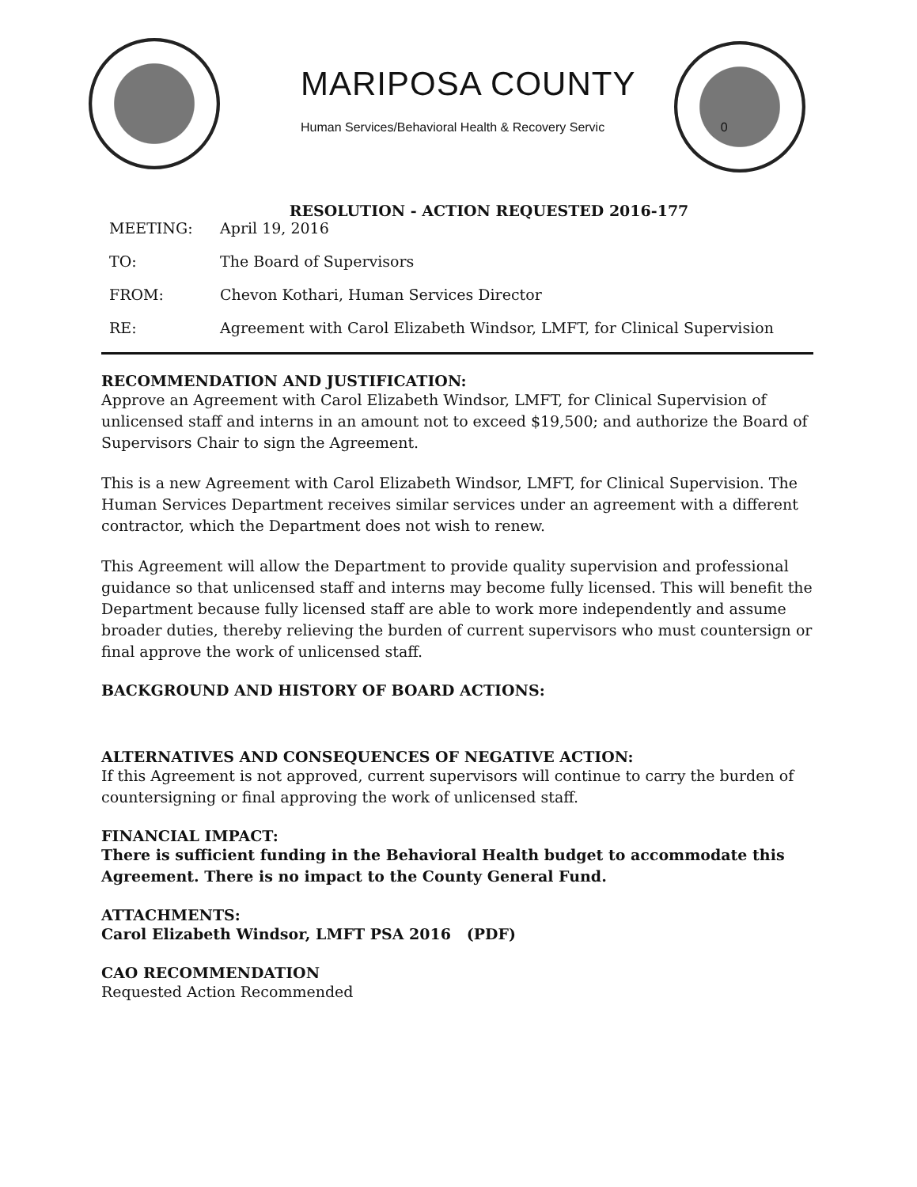MARIPOSA COUNTY
Human Services/Behavioral Health & Recovery Servic 0
RESOLUTION - ACTION REQUESTED 2016-177
MEETING: April 19, 2016
TO: The Board of Supervisors
FROM: Chevon Kothari, Human Services Director
RE: Agreement with Carol Elizabeth Windsor, LMFT, for Clinical Supervision
RECOMMENDATION AND JUSTIFICATION:
Approve an Agreement with Carol Elizabeth Windsor, LMFT, for Clinical Supervision of unlicensed staff and interns in an amount not to exceed $19,500; and authorize the Board of Supervisors Chair to sign the Agreement.
This is a new Agreement with Carol Elizabeth Windsor, LMFT, for Clinical Supervision. The Human Services Department receives similar services under an agreement with a different contractor, which the Department does not wish to renew.
This Agreement will allow the Department to provide quality supervision and professional guidance so that unlicensed staff and interns may become fully licensed. This will benefit the Department because fully licensed staff are able to work more independently and assume broader duties, thereby relieving the burden of current supervisors who must countersign or final approve the work of unlicensed staff.
BACKGROUND AND HISTORY OF BOARD ACTIONS:
ALTERNATIVES AND CONSEQUENCES OF NEGATIVE ACTION:
If this Agreement is not approved, current supervisors will continue to carry the burden of countersigning or final approving the work of unlicensed staff.
FINANCIAL IMPACT:
There is sufficient funding in the Behavioral Health budget to accommodate this Agreement. There is no impact to the County General Fund.
ATTACHMENTS:
Carol Elizabeth Windsor, LMFT PSA 2016 (PDF)
CAO RECOMMENDATION
Requested Action Recommended